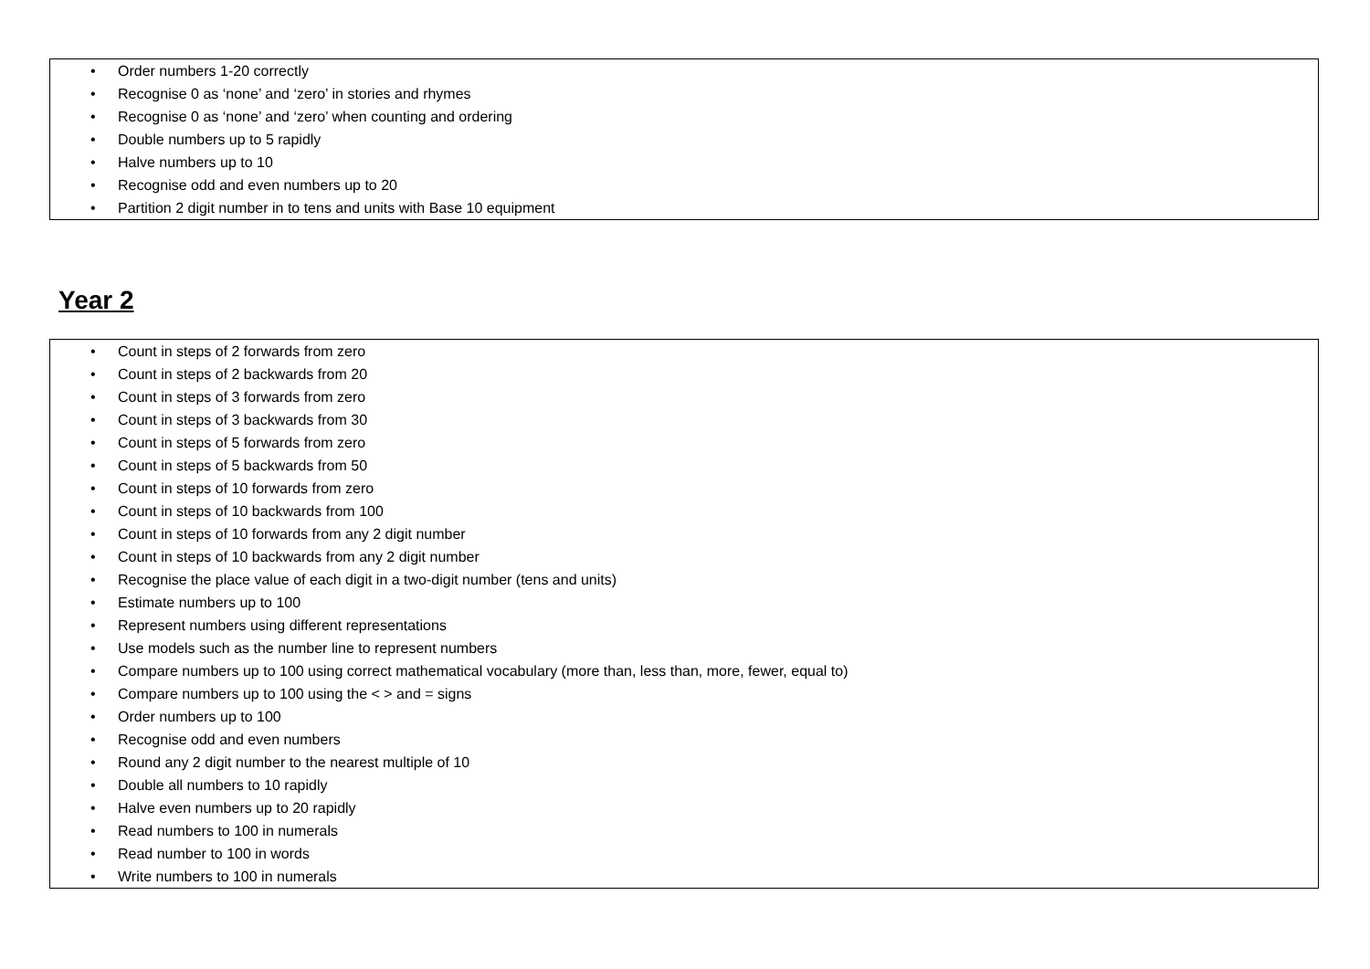• Order numbers 1-20 correctly
• Recognise 0 as ‘none’ and ‘zero’ in stories and rhymes
• Recognise 0 as ‘none’ and ‘zero’ when counting and ordering
• Double numbers up to 5 rapidly
• Halve numbers up to 10
• Recognise odd and even numbers up to 20
• Partition 2 digit number in to tens and units with Base 10 equipment
Year 2
• Count in steps of 2 forwards from zero
• Count in steps of 2 backwards from 20
• Count in steps of 3 forwards from zero
• Count in steps of 3 backwards from 30
• Count in steps of 5 forwards from zero
• Count in steps of 5 backwards from 50
• Count in steps of 10 forwards from zero
• Count in steps of 10 backwards from 100
• Count in steps of 10 forwards from any 2 digit number
• Count in steps of 10 backwards from any 2 digit number
• Recognise the place value of each digit in a two-digit number (tens and units)
• Estimate numbers up to 100
• Represent numbers using different representations
• Use models such as the number line to represent numbers
• Compare numbers up to 100 using correct mathematical vocabulary (more than, less than, more, fewer, equal to)
• Compare numbers up to 100 using the < > and = signs
• Order numbers up to 100
• Recognise odd and even numbers
• Round any 2 digit number to the nearest multiple of 10
• Double all numbers to 10 rapidly
• Halve even numbers up to 20 rapidly
• Read numbers to 100 in numerals
• Read number to 100 in words
• Write numbers to 100 in numerals